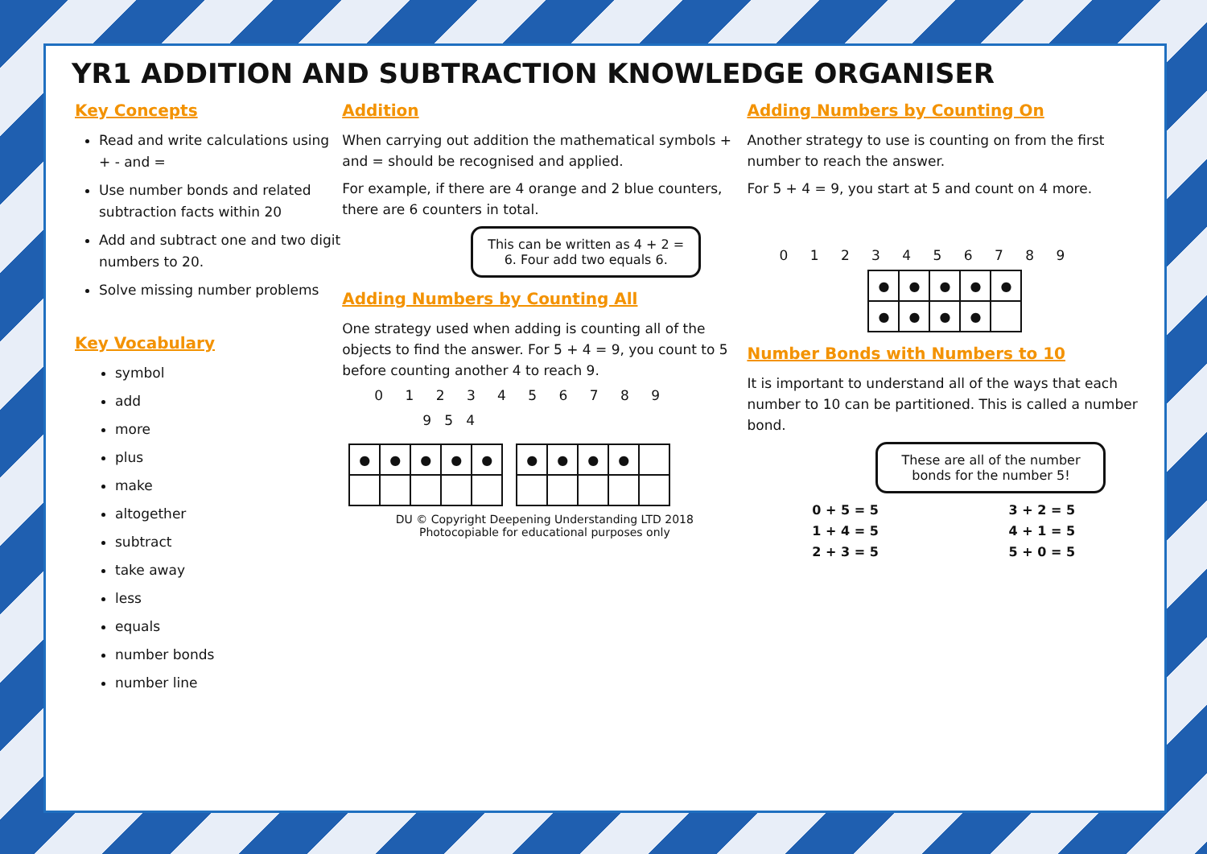YR1 ADDITION AND SUBTRACTION KNOWLEDGE ORGANISER
Key Concepts
Read and write calculations using + - and =
Use number bonds and related subtraction facts within 20
Add and subtract one and two digit numbers to 20.
Solve missing number problems
Key Vocabulary
symbol
add
more
plus
make
altogether
subtract
take away
less
equals
number bonds
number line
Addition
When carrying out addition the mathematical symbols + and = should be recognised and applied.
For example, if there are 4 orange and 2 blue counters, there are 6 counters in total.
This can be written as 4 + 2 = 6. Four add two equals 6.
Adding Numbers by Counting All
One strategy used when adding is counting all of the objects to find the answer. For 5 + 4 = 9, you count to 5 before counting another 4 to reach 9.
0 1 2 3 4 5 6 7 8 9
9 5 4
| ● | ● | ● | ● | ● |
| ● | ● | ● | ● | |
DU © Copyright Deepening Understanding LTD 2018
Photocopiable for educational purposes only
Adding Numbers by Counting On
Another strategy to use is counting on from the first number to reach the answer.
For 5 + 4 = 9, you start at 5 and count on 4 more.
0 1 2 3 4 5 6 7 8 9
| ● | ● | ● | ● | ● |
| ● | ● | ● | ● | |
Number Bonds with Numbers to 10
It is important to understand all of the ways that each number to 10 can be partitioned. This is called a number bond.
These are all of the number bonds for the number 5!
0 + 5 = 5
1 + 4 = 5
2 + 3 = 5
3 + 2 = 5
4 + 1 = 5
5 + 0 = 5